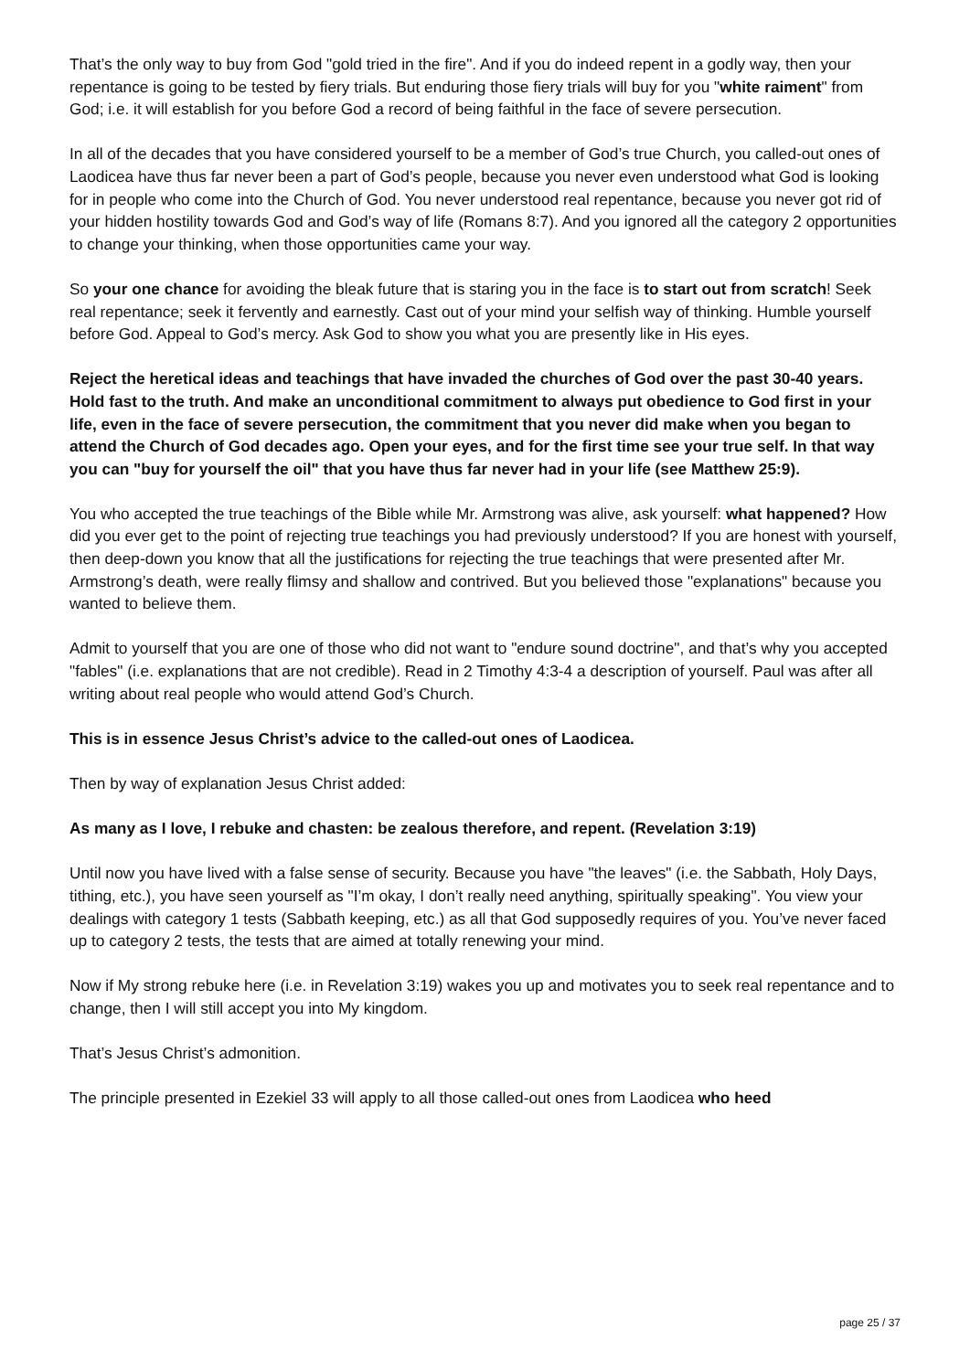That’s the only way to buy from God "gold tried in the fire". And if you do indeed repent in a godly way, then your repentance is going to be tested by fiery trials. But enduring those fiery trials will buy for you "white raiment" from God; i.e. it will establish for you before God a record of being faithful in the face of severe persecution.
In all of the decades that you have considered yourself to be a member of God’s true Church, you called-out ones of Laodicea have thus far never been a part of God’s people, because you never even understood what God is looking for in people who come into the Church of God. You never understood real repentance, because you never got rid of your hidden hostility towards God and God’s way of life (Romans 8:7). And you ignored all the category 2 opportunities to change your thinking, when those opportunities came your way.
So your one chance for avoiding the bleak future that is staring you in the face is to start out from scratch! Seek real repentance; seek it fervently and earnestly. Cast out of your mind your selfish way of thinking. Humble yourself before God. Appeal to God’s mercy. Ask God to show you what you are presently like in His eyes.
Reject the heretical ideas and teachings that have invaded the churches of God over the past 30-40 years. Hold fast to the truth. And make an unconditional commitment to always put obedience to God first in your life, even in the face of severe persecution, the commitment that you never did make when you began to attend the Church of God decades ago. Open your eyes, and for the first time see your true self. In that way you can "buy for yourself the oil" that you have thus far never had in your life (see Matthew 25:9).
You who accepted the true teachings of the Bible while Mr. Armstrong was alive, ask yourself: what happened? How did you ever get to the point of rejecting true teachings you had previously understood? If you are honest with yourself, then deep-down you know that all the justifications for rejecting the true teachings that were presented after Mr. Armstrong’s death, were really flimsy and shallow and contrived. But you believed those "explanations" because you wanted to believe them.
Admit to yourself that you are one of those who did not want to "endure sound doctrine", and that’s why you accepted "fables" (i.e. explanations that are not credible). Read in 2 Timothy 4:3-4 a description of yourself. Paul was after all writing about real people who would attend God’s Church.
This is in essence Jesus Christ’s advice to the called-out ones of Laodicea.
Then by way of explanation Jesus Christ added:
As many as I love, I rebuke and chasten: be zealous therefore, and repent. (Revelation 3:19)
Until now you have lived with a false sense of security. Because you have "the leaves" (i.e. the Sabbath, Holy Days, tithing, etc.), you have seen yourself as "I’m okay, I don’t really need anything, spiritually speaking". You view your dealings with category 1 tests (Sabbath keeping, etc.) as all that God supposedly requires of you. You’ve never faced up to category 2 tests, the tests that are aimed at totally renewing your mind.
Now if My strong rebuke here (i.e. in Revelation 3:19) wakes you up and motivates you to seek real repentance and to change, then I will still accept you into My kingdom.
That’s Jesus Christ’s admonition.
The principle presented in Ezekiel 33 will apply to all those called-out ones from Laodicea who heed
page 25 / 37